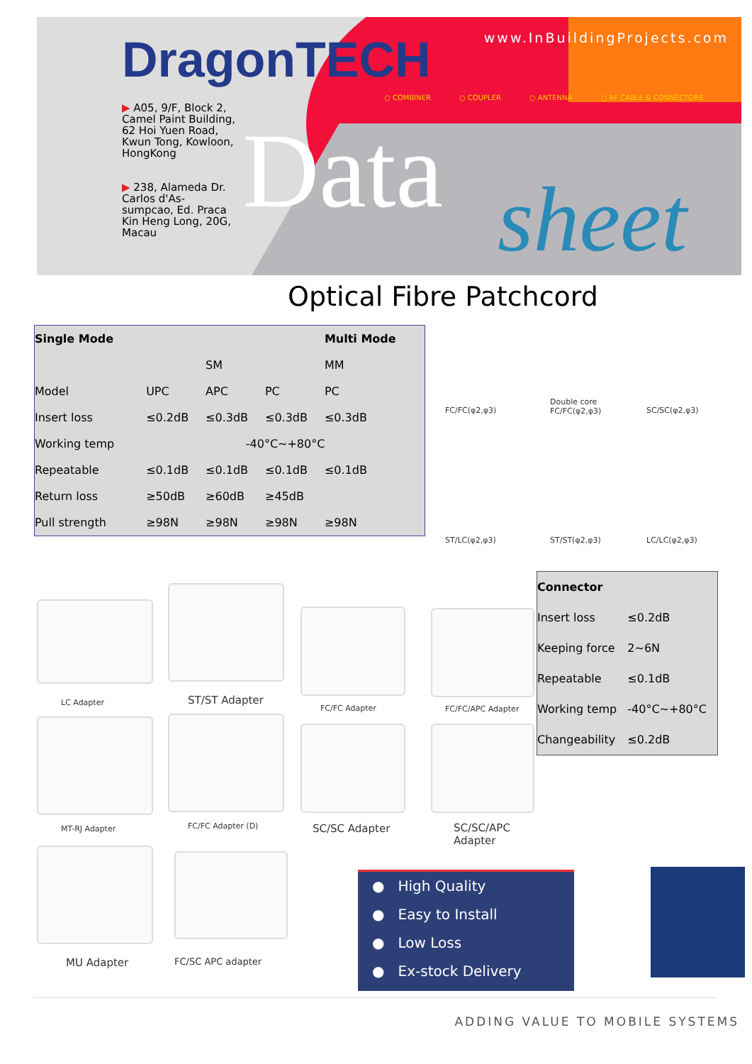DragonTECH www.InBuildingProjects.com
○ COMBINER ○ COUPLER ○ ANTENNA ○ RF CABLE & CONNECTORS
Data sheet
▶ A05, 9/F, Block 2, Camel Paint Building, 62 Hoi Yuen Road, Kwun Tong, Kowloon, HongKong
▶ 238, Alameda Dr. Carlos d'As-sumpcao, Ed. Praca Kin Heng Long, 20G, Macau
Optical Fibre Patchcord
| Single Mode | | | | Multi Mode |
| --- | --- | --- | --- | --- |
| | | SM | | MM |
| Model | UPC | APC | PC | PC |
| Insert loss | ≤0.2dB | ≤0.3dB | ≤0.3dB | ≤0.3dB |
| Working temp | -40°C~+80°C | | | |
| Repeatable | ≤0.1dB | ≤0.1dB | ≤0.1dB | ≤0.1dB |
| Return loss | ≥50dB | ≥60dB | ≥45dB | |
| Pull strength | ≥98N | ≥98N | ≥98N | ≥98N |
FC/FC(φ2,φ3)
Double core
FC/FC(φ2,φ3)
SC/SC(φ2,φ3)
ST/LC(φ2,φ3) ST/ST(φ2,φ3) LC/LC(φ2,φ3)
LC Adapter ST/ST Adapter
FC/FC Adapter FC/FC/APC Adapter
MT-RJ Adapter FC/FC Adapter (D) SC/SC Adapter
SC/SC/APC
Adapter
MU Adapter FC/SC APC adapter
| Connector | |
| --- | --- |
| Insert loss | ≤0.2dB |
| Keeping force | 2~6N |
| Repeatable | ≤0.1dB |
| Working temp | -40°C~+80°C |
| Changeability | ≤0.2dB |
● High Quality
● Easy to Install
● Low Loss
● Ex-stock Delivery
ADDING VALUE TO MOBILE SYSTEMS